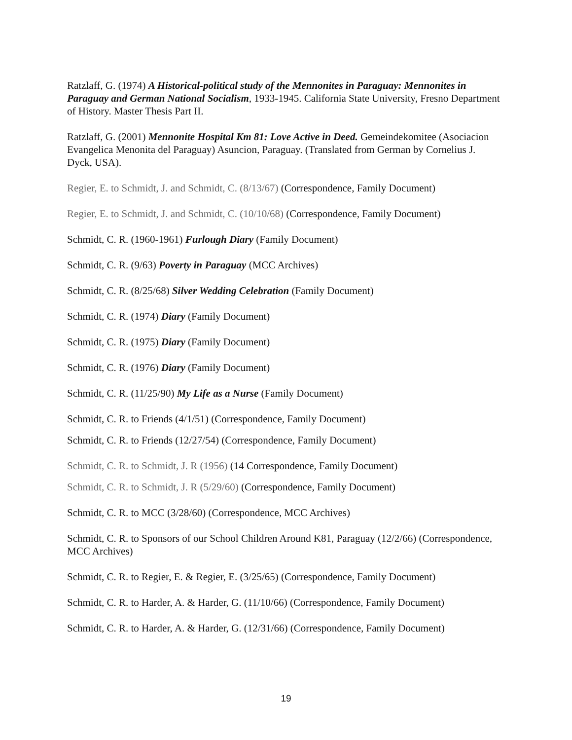Ratzlaff, G. (1974) A Historical-political study of the Mennonites in Paraguay: Mennonites in Paraguay and German National Socialism, 1933-1945. California State University, Fresno Department of History. Master Thesis Part II.
Ratzlaff, G. (2001) Mennonite Hospital Km 81: Love Active in Deed. Gemeindekomitee (Asociacion Evangelica Menonita del Paraguay) Asuncion, Paraguay. (Translated from German by Cornelius J. Dyck, USA).
Regier, E. to Schmidt, J. and Schmidt, C. (8/13/67) (Correspondence, Family Document)
Regier, E. to Schmidt, J. and Schmidt, C. (10/10/68) (Correspondence, Family Document)
Schmidt, C. R. (1960-1961) Furlough Diary (Family Document)
Schmidt, C. R. (9/63) Poverty in Paraguay (MCC Archives)
Schmidt, C. R. (8/25/68) Silver Wedding Celebration (Family Document)
Schmidt, C. R. (1974) Diary (Family Document)
Schmidt, C. R. (1975) Diary (Family Document)
Schmidt, C. R. (1976) Diary (Family Document)
Schmidt, C. R. (11/25/90) My Life as a Nurse (Family Document)
Schmidt, C. R. to Friends (4/1/51) (Correspondence, Family Document)
Schmidt, C. R. to Friends (12/27/54) (Correspondence, Family Document)
Schmidt, C. R. to Schmidt, J. R (1956) (14 Correspondence, Family Document)
Schmidt, C. R. to Schmidt, J. R (5/29/60) (Correspondence, Family Document)
Schmidt, C. R. to MCC (3/28/60) (Correspondence, MCC Archives)
Schmidt, C. R. to Sponsors of our School Children Around K81, Paraguay (12/2/66) (Correspondence, MCC Archives)
Schmidt, C. R. to Regier, E. & Regier, E. (3/25/65) (Correspondence, Family Document)
Schmidt, C. R. to Harder, A. & Harder, G. (11/10/66) (Correspondence, Family Document)
Schmidt, C. R. to Harder, A. & Harder, G. (12/31/66) (Correspondence, Family Document)
19